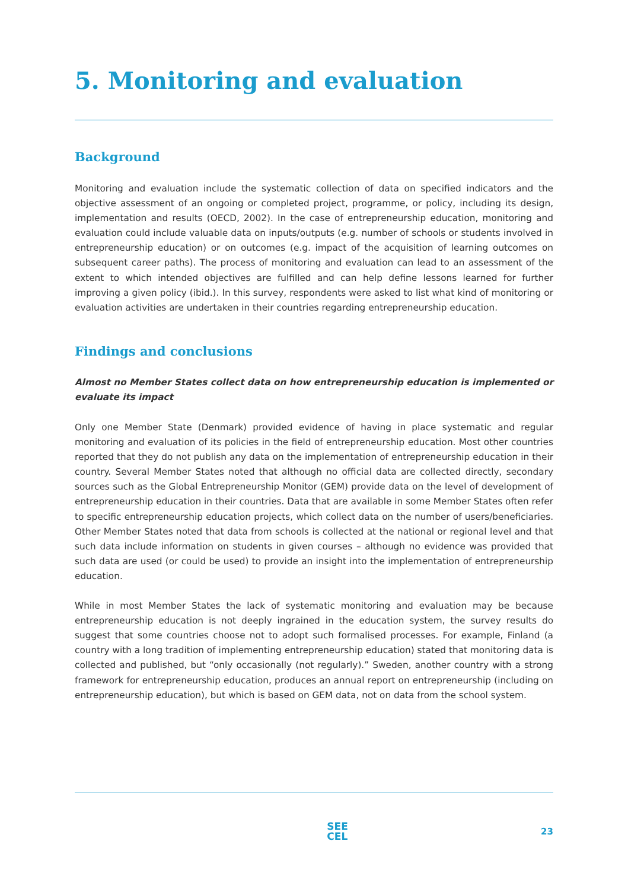5. Monitoring and evaluation
Background
Monitoring and evaluation include the systematic collection of data on specified indicators and the objective assessment of an ongoing or completed project, programme, or policy, including its design, implementation and results (OECD, 2002). In the case of entrepreneurship education, monitoring and evaluation could include valuable data on inputs/outputs (e.g. number of schools or students involved in entrepreneurship education) or on outcomes (e.g. impact of the acquisition of learning outcomes on subsequent career paths). The process of monitoring and evaluation can lead to an assessment of the extent to which intended objectives are fulfilled and can help define lessons learned for further improving a given policy (ibid.). In this survey, respondents were asked to list what kind of monitoring or evaluation activities are undertaken in their countries regarding entrepreneurship education.
Findings and conclusions
Almost no Member States collect data on how entrepreneurship education is implemented or evaluate its impact
Only one Member State (Denmark) provided evidence of having in place systematic and regular monitoring and evaluation of its policies in the field of entrepreneurship education. Most other countries reported that they do not publish any data on the implementation of entrepreneurship education in their country. Several Member States noted that although no official data are collected directly, secondary sources such as the Global Entrepreneurship Monitor (GEM) provide data on the level of development of entrepreneurship education in their countries. Data that are available in some Member States often refer to specific entrepreneurship education projects, which collect data on the number of users/beneficiaries. Other Member States noted that data from schools is collected at the national or regional level and that such data include information on students in given courses – although no evidence was provided that such data are used (or could be used) to provide an insight into the implementation of entrepreneurship education.
While in most Member States the lack of systematic monitoring and evaluation may be because entrepreneurship education is not deeply ingrained in the education system, the survey results do suggest that some countries choose not to adopt such formalised processes. For example, Finland (a country with a long tradition of implementing entrepreneurship education) stated that monitoring data is collected and published, but “only occasionally (not regularly).” Sweden, another country with a strong framework for entrepreneurship education, produces an annual report on entrepreneurship (including on entrepreneurship education), but which is based on GEM data, not on data from the school system.
SEE
CEL
23